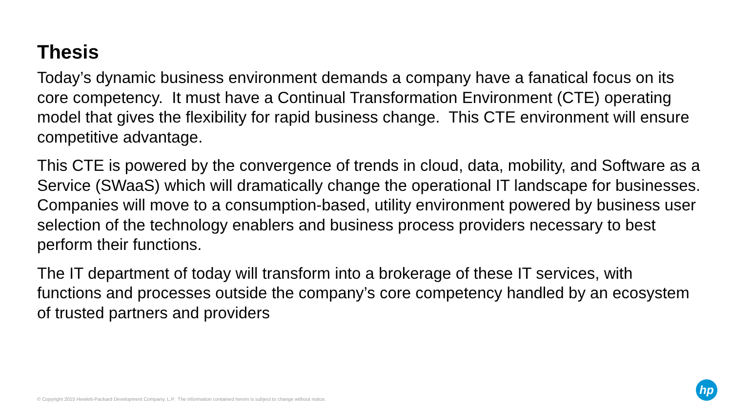Thesis
Today’s dynamic business environment demands a company have a fanatical focus on its core competency. It must have a Continual Transformation Environment (CTE) operating model that gives the flexibility for rapid business change. This CTE environment will ensure competitive advantage.
This CTE is powered by the convergence of trends in cloud, data, mobility, and Software as a Service (SWaaS) which will dramatically change the operational IT landscape for businesses. Companies will move to a consumption-based, utility environment powered by business user selection of the technology enablers and business process providers necessary to best perform their functions.
The IT department of today will transform into a brokerage of these IT services, with functions and processes outside the company’s core competency handled by an ecosystem of trusted partners and providers
© Copyright 2015 Hewlett-Packard Development Company, L.P. The information contained herein is subject to change without notice.
hp